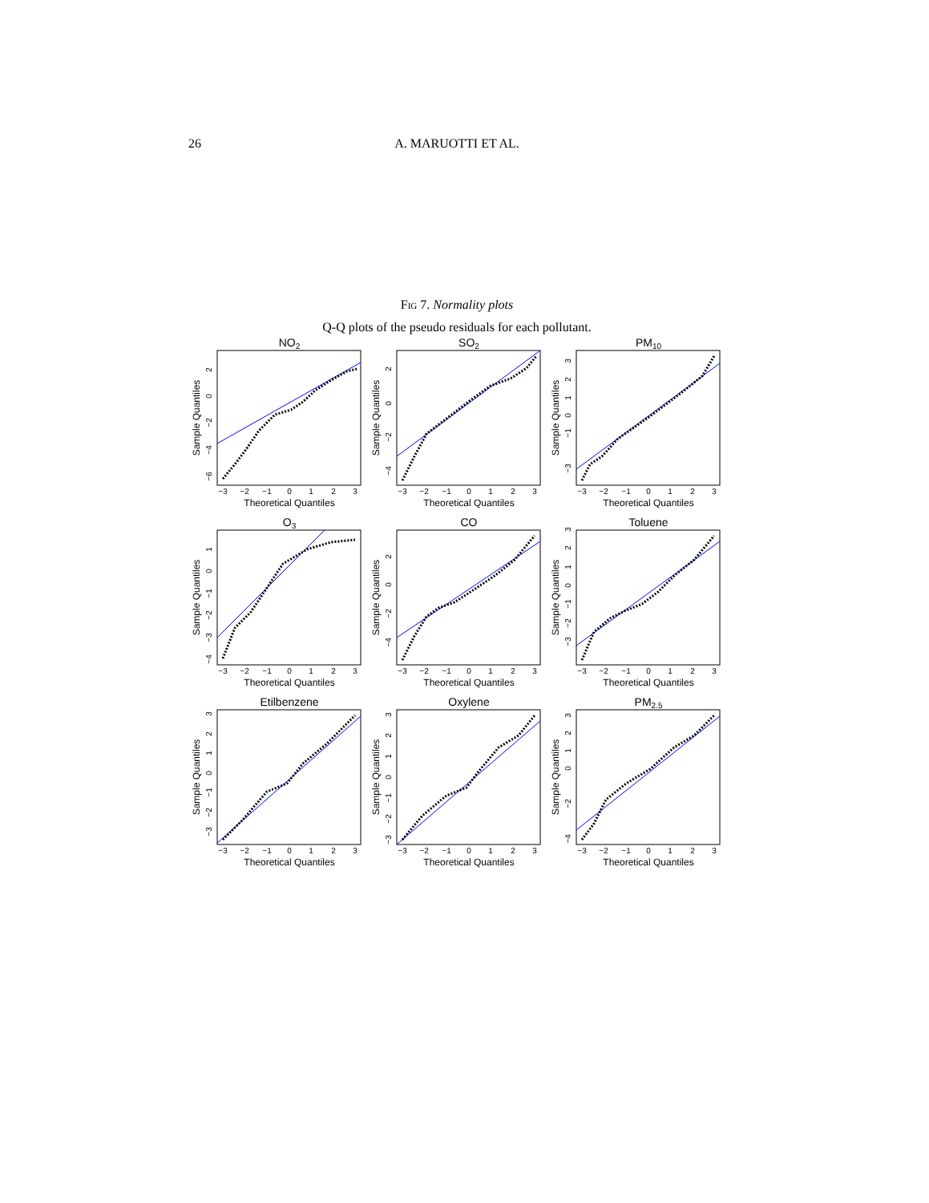26 A. MARUOTTI ET AL.
Fig 7. Normality plots
Q-Q plots of the pseudo residuals for each pollutant.
NO2
−3
−2
−1
0
1
2
3
Theoretical Quantiles
−6
−4
−2
0
2
Sample Quantiles
SO2
−3
−2
−1
0
1
2
3
Theoretical Quantiles
−4
−2
0
2
Sample Quantiles
PM10
−3
−2
−1
0
1
2
3
Theoretical Quantiles
−3
−1
0
1
2
3
Sample Quantiles
O3
−3
−2
−1
0
1
2
3
Theoretical Quantiles
−4
−3
−2
−1
0
1
Sample Quantiles
CO
−3
−2
−1
0
1
2
3
Theoretical Quantiles
−4
−2
0
2
Sample Quantiles
Toluene
−3
−2
−1
0
1
2
3
Theoretical Quantiles
−3
−2
−1
0
1
2
3
Sample Quantiles
Etilbenzene
−3
−2
−1
0
1
2
3
Theoretical Quantiles
−3
−2
−1
0
1
2
3
Sample Quantiles
Oxylene
−3
−2
−1
0
1
2
3
Theoretical Quantiles
−3
−2
−1
0
1
2
3
Sample Quantiles
PM2.5
−3
−2
−1
0
1
2
3
Theoretical Quantiles
−4
−2
0
1
2
3
Sample Quantiles